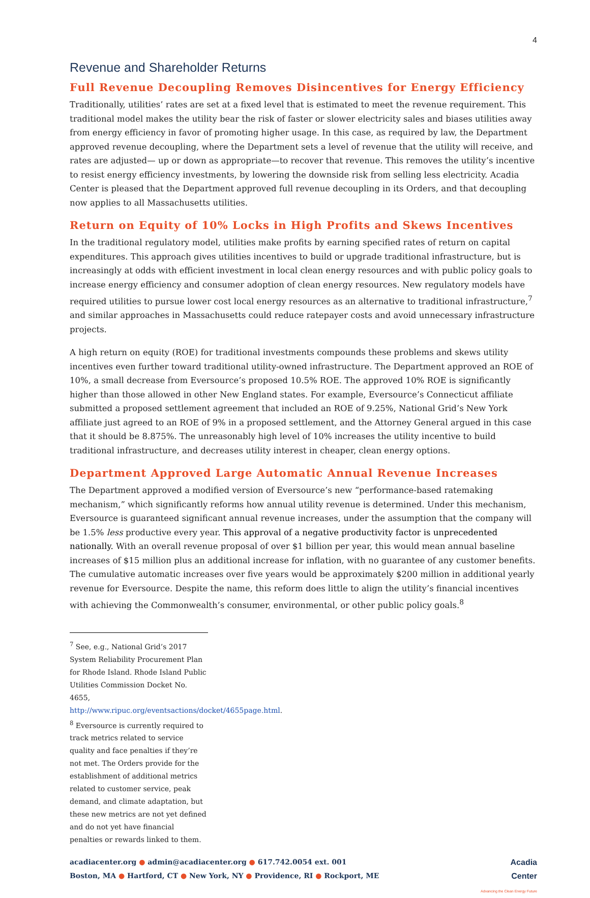4
Revenue and Shareholder Returns
Full Revenue Decoupling Removes Disincentives for Energy Efficiency
Traditionally, utilities’ rates are set at a fixed level that is estimated to meet the revenue requirement. This traditional model makes the utility bear the risk of faster or slower electricity sales and biases utilities away from energy efficiency in favor of promoting higher usage. In this case, as required by law, the Department approved revenue decoupling, where the Department sets a level of revenue that the utility will receive, and rates are adjusted— up or down as appropriate—to recover that revenue. This removes the utility’s incentive to resist energy efficiency investments, by lowering the downside risk from selling less electricity. Acadia Center is pleased that the Department approved full revenue decoupling in its Orders, and that decoupling now applies to all Massachusetts utilities.
Return on Equity of 10% Locks in High Profits and Skews Incentives
In the traditional regulatory model, utilities make profits by earning specified rates of return on capital expenditures. This approach gives utilities incentives to build or upgrade traditional infrastructure, but is increasingly at odds with efficient investment in local clean energy resources and with public policy goals to increase energy efficiency and consumer adoption of clean energy resources. New regulatory models have required utilities to pursue lower cost local energy resources as an alternative to traditional infrastructure,<sup>7</sup> and similar approaches in Massachusetts could reduce ratepayer costs and avoid unnecessary infrastructure projects.
A high return on equity (ROE) for traditional investments compounds these problems and skews utility incentives even further toward traditional utility-owned infrastructure. The Department approved an ROE of 10%, a small decrease from Eversource’s proposed 10.5% ROE. The approved 10% ROE is significantly higher than those allowed in other New England states. For example, Eversource’s Connecticut affiliate submitted a proposed settlement agreement that included an ROE of 9.25%, National Grid’s New York affiliate just agreed to an ROE of 9% in a proposed settlement, and the Attorney General argued in this case that it should be 8.875%. The unreasonably high level of 10% increases the utility incentive to build traditional infrastructure, and decreases utility interest in cheaper, clean energy options.
Department Approved Large Automatic Annual Revenue Increases
The Department approved a modified version of Eversource’s new “performance-based ratemaking mechanism,” which significantly reforms how annual utility revenue is determined. Under this mechanism, Eversource is guaranteed significant annual revenue increases, under the assumption that the company will be 1.5% less productive every year. This approval of a negative productivity factor is unprecedented nationally. With an overall revenue proposal of over $1 billion per year, this would mean annual baseline increases of $15 million plus an additional increase for inflation, with no guarantee of any customer benefits. The cumulative automatic increases over five years would be approximately $200 million in additional yearly revenue for Eversource. Despite the name, this reform does little to align the utility’s financial incentives with achieving the Commonwealth’s consumer, environmental, or other public policy goals.<sup>8</sup>
<sup>7</sup> See, e.g., National Grid’s 2017 System Reliability Procurement Plan for Rhode Island. Rhode Island Public Utilities Commission Docket No. 4655, http://www.ripuc.org/eventsactions/docket/4655page.html.
<sup>8</sup> Eversource is currently required to track metrics related to service quality and face penalties if they’re not met. The Orders provide for the establishment of additional metrics related to customer service, peak demand, and climate adaptation, but these new metrics are not yet defined and do not yet have financial penalties or rewards linked to them.
acadiacenter.org ● admin@acadiacenter.org ● 617.742.0054 ext. 001
Boston, MA ● Hartford, CT ● New York, NY ● Providence, RI ● Rockport, ME
Acadia
Center
Advancing the Clean Energy Future